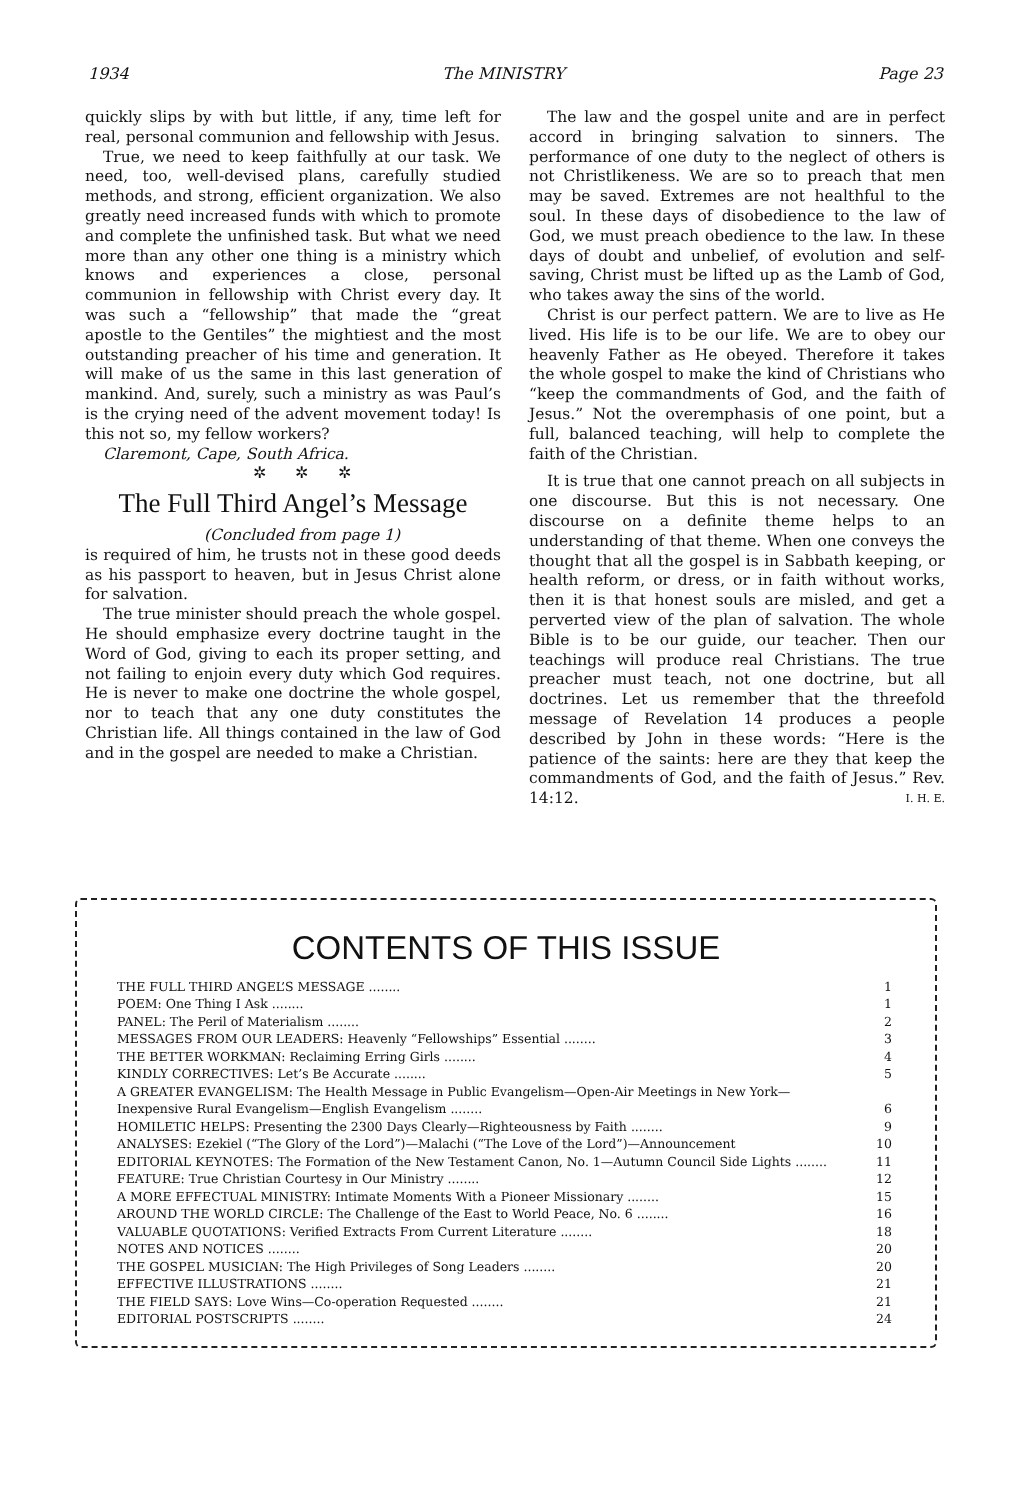1934 The MINISTRY Page 23
quickly slips by with but little, if any, time left for real, personal communion and fellowship with Jesus.
True, we need to keep faithfully at our task. We need, too, well-devised plans, carefully studied methods, and strong, efficient organization. We also greatly need increased funds with which to promote and complete the unfinished task. But what we need more than any other one thing is a ministry which knows and experiences a close, personal communion in fellowship with Christ every day. It was such a “fellowship” that made the “great apostle to the Gentiles” the mightiest and the most outstanding preacher of his time and generation. It will make of us the same in this last generation of mankind. And, surely, such a ministry as was Paul’s is the crying need of the advent movement today! Is this not so, my fellow workers?
Claremont, Cape, South Africa.
✲ ✲ ✲
The Full Third Angel’s Message
(Concluded from page 1)
is required of him, he trusts not in these good deeds as his passport to heaven, but in Jesus Christ alone for salvation.
The true minister should preach the whole gospel. He should emphasize every doctrine taught in the Word of God, giving to each its proper setting, and not failing to enjoin every duty which God requires. He is never to make one doctrine the whole gospel, nor to teach that any one duty constitutes the Christian life. All things contained in the law of God and in the gospel are needed to make a Christian.
The law and the gospel unite and are in perfect accord in bringing salvation to sinners. The performance of one duty to the neglect of others is not Christlikeness. We are so to preach that men may be saved. Extremes are not healthful to the soul. In these days of disobedience to the law of God, we must preach obedience to the law. In these days of doubt and unbelief, of evolution and self-saving, Christ must be lifted up as the Lamb of God, who takes away the sins of the world.
Christ is our perfect pattern. We are to live as He lived. His life is to be our life. We are to obey our heavenly Father as He obeyed. Therefore it takes the whole gospel to make the kind of Christians who “keep the commandments of God, and the faith of Jesus.” Not the overemphasis of one point, but a full, balanced teaching, will help to complete the faith of the Christian.
It is true that one cannot preach on all subjects in one discourse. But this is not necessary. One discourse on a definite theme helps to an understanding of that theme. When one conveys the thought that all the gospel is in Sabbath keeping, or health reform, or dress, or in faith without works, then it is that honest souls are misled, and get a perverted view of the plan of salvation. The whole Bible is to be our guide, our teacher. Then our teachings will produce real Christians. The true preacher must teach, not one doctrine, but all doctrines. Let us remember that the threefold message of Revelation 14 produces a people described by John in these words: “Here is the patience of the saints: here are they that keep the commandments of God, and the faith of Jesus.” Rev. 14:12. I. H. E.
CONTENTS OF THIS ISSUE
| THE FULL THIRD ANGEL’S MESSAGE ........ | 1 |
| POEM: One Thing I Ask ........ | 1 |
| PANEL: The Peril of Materialism ........ | 2 |
| MESSAGES FROM OUR LEADERS: Heavenly “Fellowships” Essential ........ | 3 |
| THE BETTER WORKMAN: Reclaiming Erring Girls ........ | 4 |
| KINDLY CORRECTIVES: Let’s Be Accurate ........ | 5 |
| A GREATER EVANGELISM: The Health Message in Public Evangelism—Open-Air Meetings in New York—Inexpensive Rural Evangelism—English Evangelism ........ | 6 |
| HOMILETIC HELPS: Presenting the 2300 Days Clearly—Righteousness by Faith ........ | 9 |
| ANALYSES: Ezekiel (“The Glory of the Lord”)—Malachi (“The Love of the Lord”)—Announcement | 10 |
| EDITORIAL KEYNOTES: The Formation of the New Testament Canon, No. 1—Autumn Council Side Lights ........ | 11 |
| FEATURE: True Christian Courtesy in Our Ministry ........ | 12 |
| A MORE EFFECTUAL MINISTRY: Intimate Moments With a Pioneer Missionary ........ | 15 |
| AROUND THE WORLD CIRCLE: The Challenge of the East to World Peace, No. 6 ........ | 16 |
| VALUABLE QUOTATIONS: Verified Extracts From Current Literature ........ | 18 |
| NOTES AND NOTICES ........ | 20 |
| THE GOSPEL MUSICIAN: The High Privileges of Song Leaders ........ | 20 |
| EFFECTIVE ILLUSTRATIONS ........ | 21 |
| THE FIELD SAYS: Love Wins—Co-operation Requested ........ | 21 |
| EDITORIAL POSTSCRIPTS ........ | 24 |